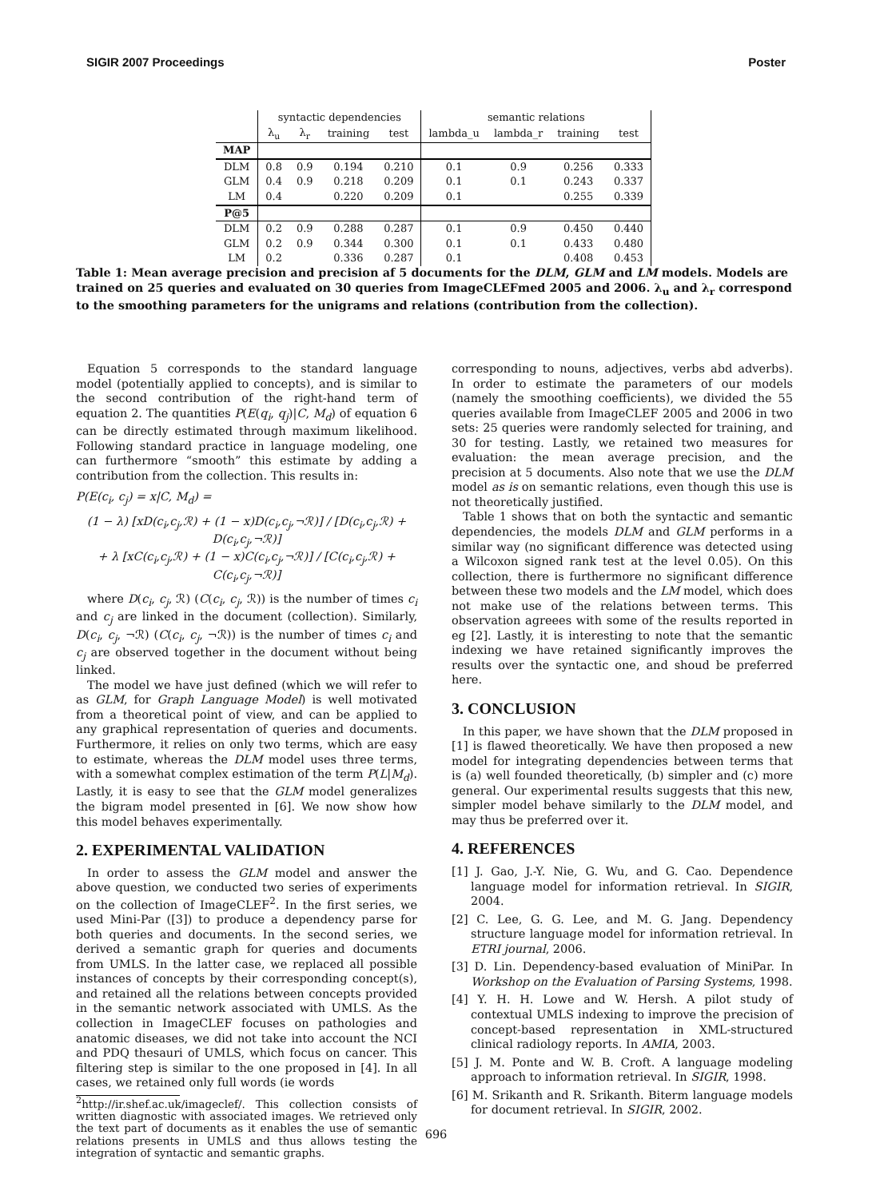SIGIR 2007 Proceedings Poster
| | syntactic dependencies | | | | semantic relations | | | |
| --- | --- | --- | --- | --- | --- | --- | --- | --- |
| | λ<sub>u</sub> | λ<sub>r</sub> | training | test | lambda_u | lambda_r | training | test |
| MAP | | | | | | | | |
| DLM | 0.8 | 0.9 | 0.194 | 0.210 | 0.1 | 0.9 | 0.256 | 0.333 |
| GLM | 0.4 | 0.9 | 0.218 | 0.209 | 0.1 | 0.1 | 0.243 | 0.337 |
| LM | 0.4 | | 0.220 | 0.209 | 0.1 | | 0.255 | 0.339 |
| P@5 | | | | | | | | |
| DLM | 0.2 | 0.9 | 0.288 | 0.287 | 0.1 | 0.9 | 0.450 | 0.440 |
| GLM | 0.2 | 0.9 | 0.344 | 0.300 | 0.1 | 0.1 | 0.433 | 0.480 |
| LM | 0.2 | | 0.336 | 0.287 | 0.1 | | 0.408 | 0.453 |
Table 1: Mean average precision and precision af 5 documents for the DLM, GLM and LM models. Models are trained on 25 queries and evaluated on 30 queries from ImageCLEFmed 2005 and 2006. λ<sub>u</sub> and λ<sub>r</sub> correspond to the smoothing parameters for the unigrams and relations (contribution from the collection).
Equation 5 corresponds to the standard language model (potentially applied to concepts), and is similar to the second contribution of the right-hand term of equation 2. The quantities P(E(q<sub>i</sub>, q<sub>j</sub>)|C, M<sub>d</sub>) of equation 6 can be directly estimated through maximum likelihood. Following standard practice in language modeling, one can furthermore “smooth” this estimate by adding a contribution from the collection. This results in:
P(E(c<sub>i</sub>, c<sub>j</sub>) = x|C, M<sub>d</sub>) =
(1 − λ) [xD(c<sub>i</sub>,c<sub>j</sub>,ℛ) + (1 − x)D(c<sub>i</sub>,c<sub>j</sub>,¬ℛ)] / [D(c<sub>i</sub>,c<sub>j</sub>,ℛ) + D(c<sub>i</sub>,c<sub>j</sub>,¬ℛ)]
+ λ [xC(c<sub>i</sub>,c<sub>j</sub>,ℛ) + (1 − x)C(c<sub>i</sub>,c<sub>j</sub>,¬ℛ)] / [C(c<sub>i</sub>,c<sub>j</sub>,ℛ) + C(c<sub>i</sub>,c<sub>j</sub>,¬ℛ)]
where D(c<sub>i</sub>, c<sub>j</sub>, ℛ) (C(c<sub>i</sub>, c<sub>j</sub>, ℛ)) is the number of times c<sub>i</sub> and c<sub>j</sub> are linked in the document (collection). Similarly, D(c<sub>i</sub>, c<sub>j</sub>, ¬ℛ) (C(c<sub>i</sub>, c<sub>j</sub>, ¬ℛ)) is the number of times c<sub>i</sub> and c<sub>j</sub> are observed together in the document without being linked.
The model we have just defined (which we will refer to as GLM, for Graph Language Model) is well motivated from a theoretical point of view, and can be applied to any graphical representation of queries and documents. Furthermore, it relies on only two terms, which are easy to estimate, whereas the DLM model uses three terms, with a somewhat complex estimation of the term P(L|M<sub>d</sub>). Lastly, it is easy to see that the GLM model generalizes the bigram model presented in [6]. We now show how this model behaves experimentally.
2. EXPERIMENTAL VALIDATION
In order to assess the GLM model and answer the above question, we conducted two series of experiments on the collection of ImageCLEF<sup>2</sup>. In the first series, we used Mini-Par ([3]) to produce a dependency parse for both queries and documents. In the second series, we derived a semantic graph for queries and documents from UMLS. In the latter case, we replaced all possible instances of concepts by their corresponding concept(s), and retained all the relations between concepts provided in the semantic network associated with UMLS. As the collection in ImageCLEF focuses on pathologies and anatomic diseases, we did not take into account the NCI and PDQ thesauri of UMLS, which focus on cancer. This filtering step is similar to the one proposed in [4]. In all cases, we retained only full words (ie words
<sup>2</sup> http://ir.shef.ac.uk/imageclef/. This collection consists of written diagnostic with associated images. We retrieved only the text part of documents as it enables the use of semantic relations presents in UMLS and thus allows testing the integration of syntactic and semantic graphs.
corresponding to nouns, adjectives, verbs abd adverbs). In order to estimate the parameters of our models (namely the smoothing coefficients), we divided the 55 queries available from ImageCLEF 2005 and 2006 in two sets: 25 queries were randomly selected for training, and 30 for testing. Lastly, we retained two measures for evaluation: the mean average precision, and the precision at 5 documents. Also note that we use the DLM model as is on semantic relations, even though this use is not theoretically justified.
Table 1 shows that on both the syntactic and semantic dependencies, the models DLM and GLM performs in a similar way (no significant difference was detected using a Wilcoxon signed rank test at the level 0.05). On this collection, there is furthermore no significant difference between these two models and the LM model, which does not make use of the relations between terms. This observation agreees with some of the results reported in eg [2]. Lastly, it is interesting to note that the semantic indexing we have retained significantly improves the results over the syntactic one, and shoud be preferred here.
3. CONCLUSION
In this paper, we have shown that the DLM proposed in [1] is flawed theoretically. We have then proposed a new model for integrating dependencies between terms that is (a) well founded theoretically, (b) simpler and (c) more general. Our experimental results suggests that this new, simpler model behave similarly to the DLM model, and may thus be preferred over it.
4. REFERENCES
[1] J. Gao, J.-Y. Nie, G. Wu, and G. Cao. Dependence language model for information retrieval. In SIGIR, 2004.
[2] C. Lee, G. G. Lee, and M. G. Jang. Dependency structure language model for information retrieval. In ETRI journal, 2006.
[3] D. Lin. Dependency-based evaluation of MiniPar. In Workshop on the Evaluation of Parsing Systems, 1998.
[4] Y. H. H. Lowe and W. Hersh. A pilot study of contextual UMLS indexing to improve the precision of concept-based representation in XML-structured clinical radiology reports. In AMIA, 2003.
[5] J. M. Ponte and W. B. Croft. A language modeling approach to information retrieval. In SIGIR, 1998.
[6] M. Srikanth and R. Srikanth. Biterm language models for document retrieval. In SIGIR, 2002.
696